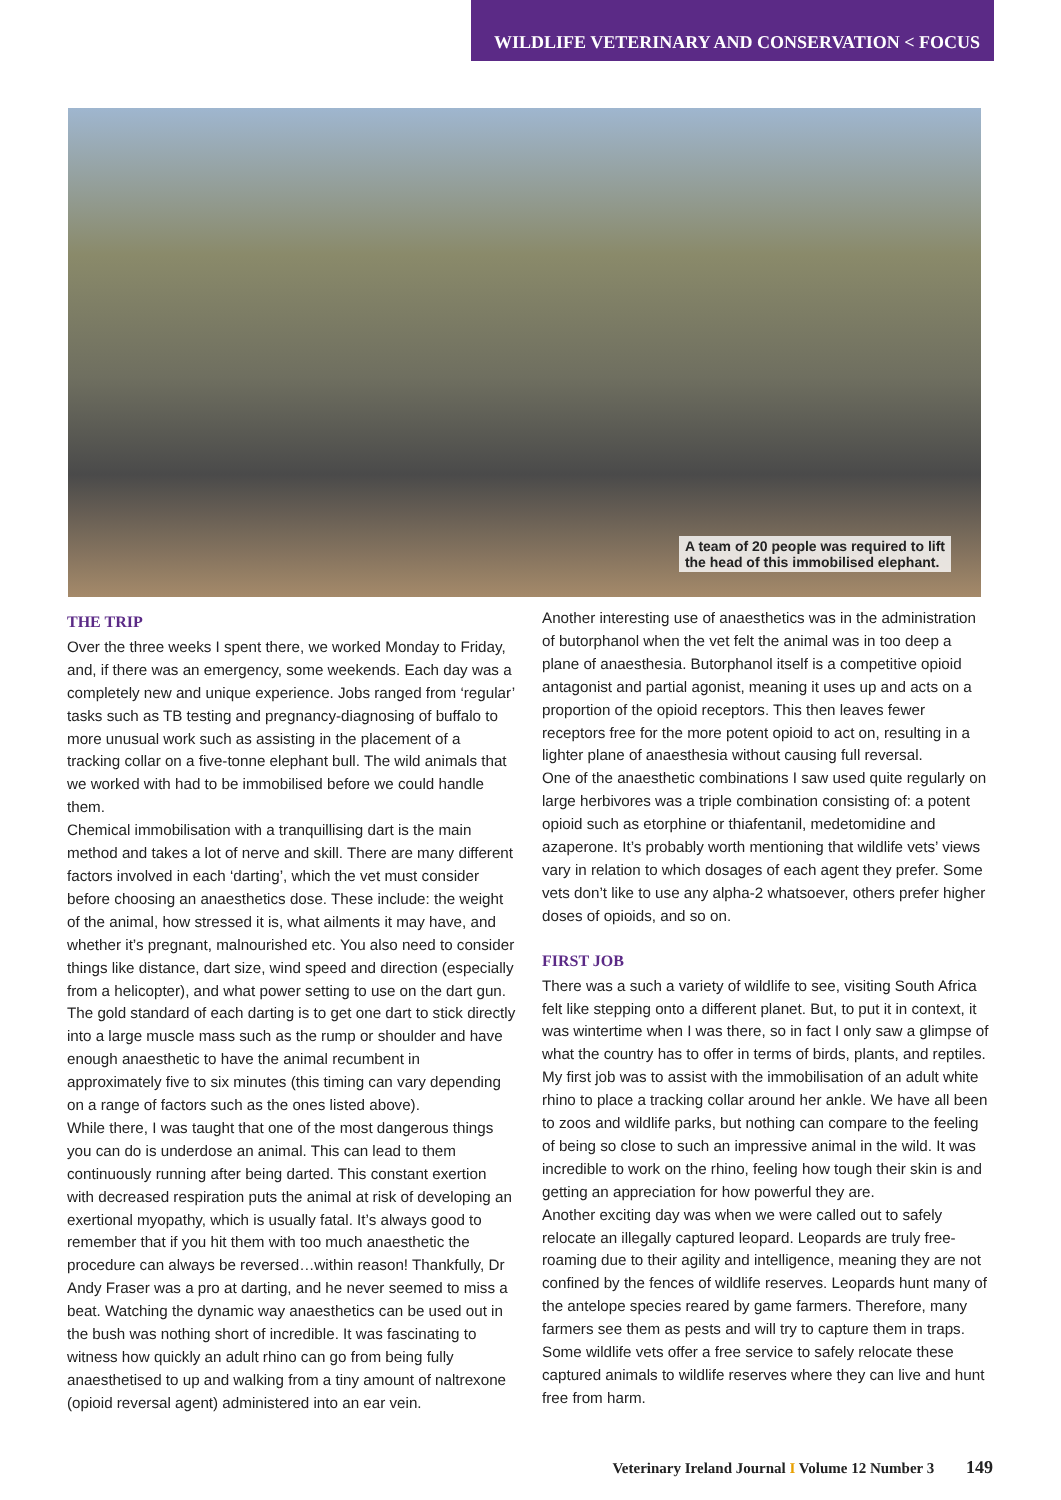WILDLIFE VETERINARY AND CONSERVATION < FOCUS
A team of 20 people was required to lift
the head of this immobilised elephant.
THE TRIP
Over the three weeks I spent there, we worked Monday to Friday, and, if there was an emergency, some weekends. Each day was a completely new and unique experience. Jobs ranged from ‘regular’ tasks such as TB testing and pregnancy-diagnosing of buffalo to more unusual work such as assisting in the placement of a tracking collar on a five-tonne elephant bull. The wild animals that we worked with had to be immobilised before we could handle them.
Chemical immobilisation with a tranquillising dart is the main method and takes a lot of nerve and skill. There are many different factors involved in each ‘darting’, which the vet must consider before choosing an anaesthetics dose. These include: the weight of the animal, how stressed it is, what ailments it may have, and whether it’s pregnant, malnourished etc. You also need to consider things like distance, dart size, wind speed and direction (especially from a helicopter), and what power setting to use on the dart gun. The gold standard of each darting is to get one dart to stick directly into a large muscle mass such as the rump or shoulder and have enough anaesthetic to have the animal recumbent in approximately five to six minutes (this timing can vary depending on a range of factors such as the ones listed above).
While there, I was taught that one of the most dangerous things you can do is underdose an animal. This can lead to them continuously running after being darted. This constant exertion with decreased respiration puts the animal at risk of developing an exertional myopathy, which is usually fatal. It’s always good to remember that if you hit them with too much anaesthetic the procedure can always be reversed…within reason! Thankfully, Dr Andy Fraser was a pro at darting, and he never seemed to miss a beat. Watching the dynamic way anaesthetics can be used out in the bush was nothing short of incredible. It was fascinating to witness how quickly an adult rhino can go from being fully anaesthetised to up and walking from a tiny amount of naltrexone (opioid reversal agent) administered into an ear vein.
Another interesting use of anaesthetics was in the administration of butorphanol when the vet felt the animal was in too deep a plane of anaesthesia. Butorphanol itself is a competitive opioid antagonist and partial agonist, meaning it uses up and acts on a proportion of the opioid receptors. This then leaves fewer receptors free for the more potent opioid to act on, resulting in a lighter plane of anaesthesia without causing full reversal.
One of the anaesthetic combinations I saw used quite regularly on large herbivores was a triple combination consisting of: a potent opioid such as etorphine or thiafentanil, medetomidine and azaperone. It’s probably worth mentioning that wildlife vets’ views vary in relation to which dosages of each agent they prefer. Some vets don’t like to use any alpha-2 whatsoever, others prefer higher doses of opioids, and so on.
FIRST JOB
There was a such a variety of wildlife to see, visiting South Africa felt like stepping onto a different planet. But, to put it in context, it was wintertime when I was there, so in fact I only saw a glimpse of what the country has to offer in terms of birds, plants, and reptiles. My first job was to assist with the immobilisation of an adult white rhino to place a tracking collar around her ankle. We have all been to zoos and wildlife parks, but nothing can compare to the feeling of being so close to such an impressive animal in the wild. It was incredible to work on the rhino, feeling how tough their skin is and getting an appreciation for how powerful they are.
Another exciting day was when we were called out to safely relocate an illegally captured leopard. Leopards are truly free-roaming due to their agility and intelligence, meaning they are not confined by the fences of wildlife reserves. Leopards hunt many of the antelope species reared by game farmers. Therefore, many farmers see them as pests and will try to capture them in traps. Some wildlife vets offer a free service to safely relocate these captured animals to wildlife reserves where they can live and hunt free from harm.
Veterinary Ireland Journal I Volume 12 Number 3 149